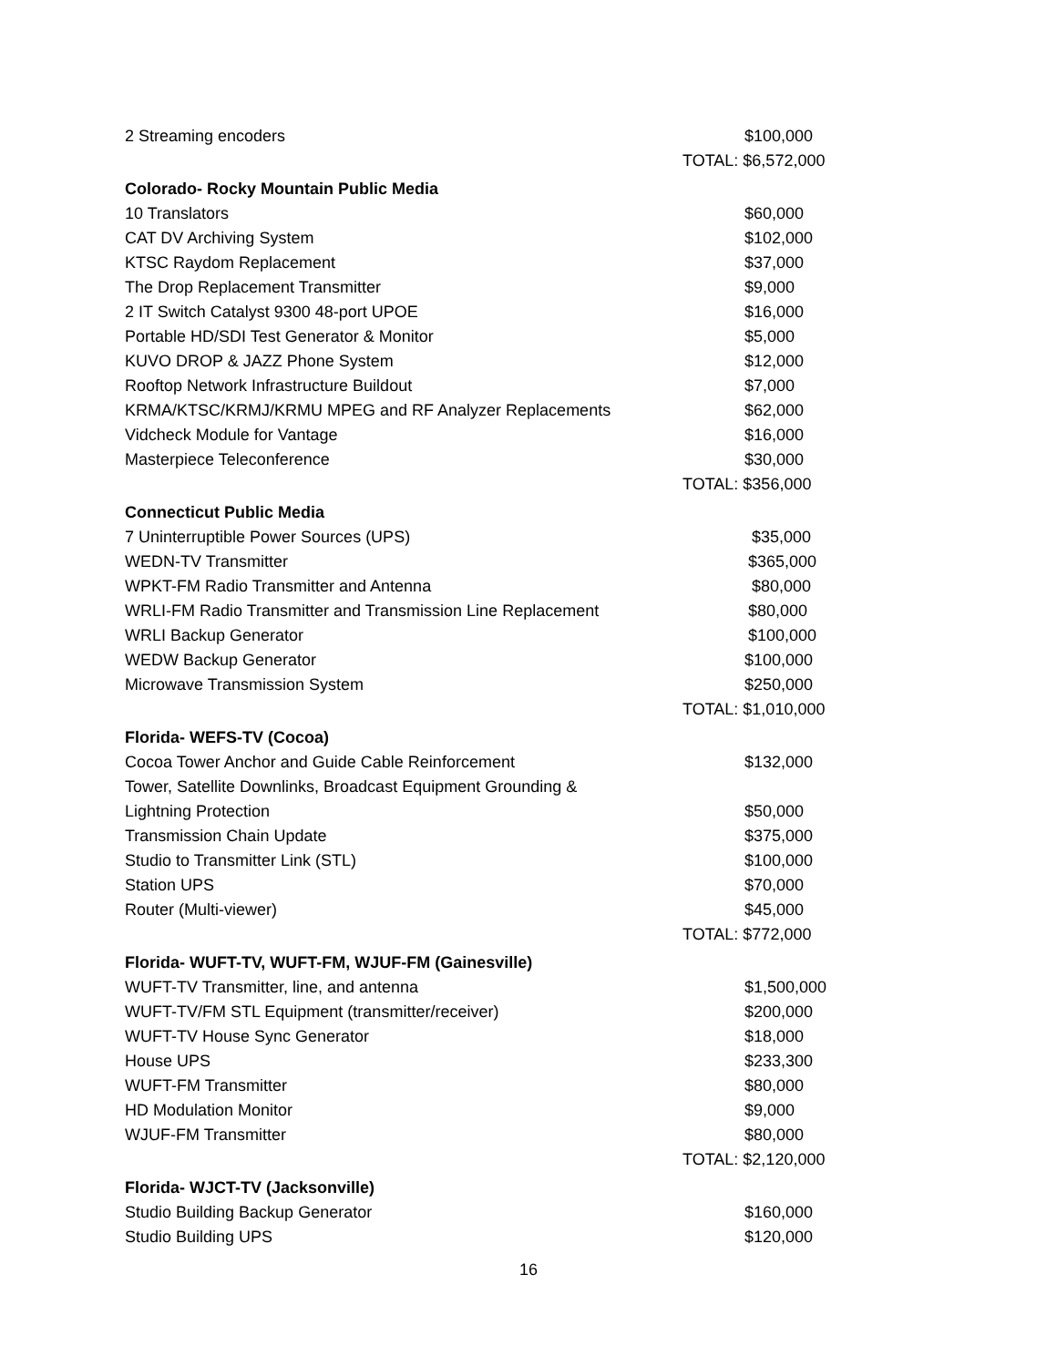| 2 Streaming encoders | $100,000 |
| | TOTAL: $6,572,000 |
| Colorado- Rocky Mountain Public Media | |
| 10 Translators | $60,000 |
| CAT DV Archiving System | $102,000 |
| KTSC Raydom Replacement | $37,000 |
| The Drop Replacement Transmitter | $9,000 |
| 2 IT Switch Catalyst 9300 48-port UPOE | $16,000 |
| Portable HD/SDI Test Generator & Monitor | $5,000 |
| KUVO DROP & JAZZ Phone System | $12,000 |
| Rooftop Network Infrastructure Buildout | $7,000 |
| KRMA/KTSC/KRMJ/KRMU MPEG and RF Analyzer Replacements | $62,000 |
| Vidcheck Module for Vantage | $16,000 |
| Masterpiece Teleconference | $30,000 |
| | TOTAL: $356,000 |
| Connecticut Public Media | |
| 7 Uninterruptible Power Sources (UPS) | $35,000 |
| WEDN-TV Transmitter | $365,000 |
| WPKT-FM Radio Transmitter and Antenna | $80,000 |
| WRLI-FM Radio Transmitter and Transmission Line Replacement | $80,000 |
| WRLI Backup Generator | $100,000 |
| WEDW Backup Generator | $100,000 |
| Microwave Transmission System | $250,000 |
| | TOTAL: $1,010,000 |
| Florida- WEFS-TV (Cocoa) | |
| Cocoa Tower Anchor and Guide Cable Reinforcement | $132,000 |
| Tower, Satellite Downlinks, Broadcast Equipment Grounding & | |
| Lightning Protection | $50,000 |
| Transmission Chain Update | $375,000 |
| Studio to Transmitter Link (STL) | $100,000 |
| Station UPS | $70,000 |
| Router (Multi-viewer) | $45,000 |
| | TOTAL: $772,000 |
| Florida- WUFT-TV, WUFT-FM, WJUF-FM (Gainesville) | |
| WUFT-TV Transmitter, line, and antenna | $1,500,000 |
| WUFT-TV/FM STL Equipment (transmitter/receiver) | $200,000 |
| WUFT-TV House Sync Generator | $18,000 |
| House UPS | $233,300 |
| WUFT-FM Transmitter | $80,000 |
| HD Modulation Monitor | $9,000 |
| WJUF-FM Transmitter | $80,000 |
| | TOTAL: $2,120,000 |
| Florida- WJCT-TV (Jacksonville) | |
| Studio Building Backup Generator | $160,000 |
| Studio Building UPS | $120,000 |
16